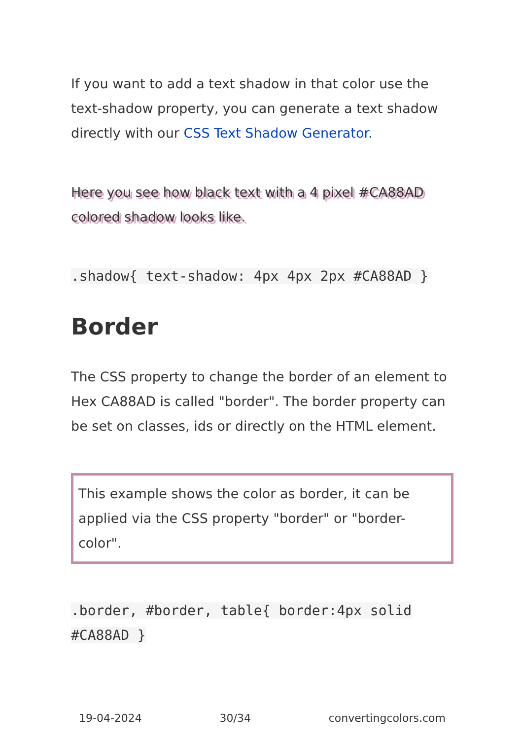If you want to add a text shadow in that color use the text-shadow property, you can generate a text shadow directly with our CSS Text Shadow Generator.
Here you see how black text with a 4 pixel #CA88AD colored shadow looks like.
.shadow{ text-shadow: 4px 4px 2px #CA88AD }
Border
The CSS property to change the border of an element to Hex CA88AD is called "border". The border property can be set on classes, ids or directly on the HTML element.
This example shows the color as border, it can be applied via the CSS property "border" or "border-color".
.border, #border, table{ border:4px solid #CA88AD }
19-04-2024 30/34 convertingcolors.com